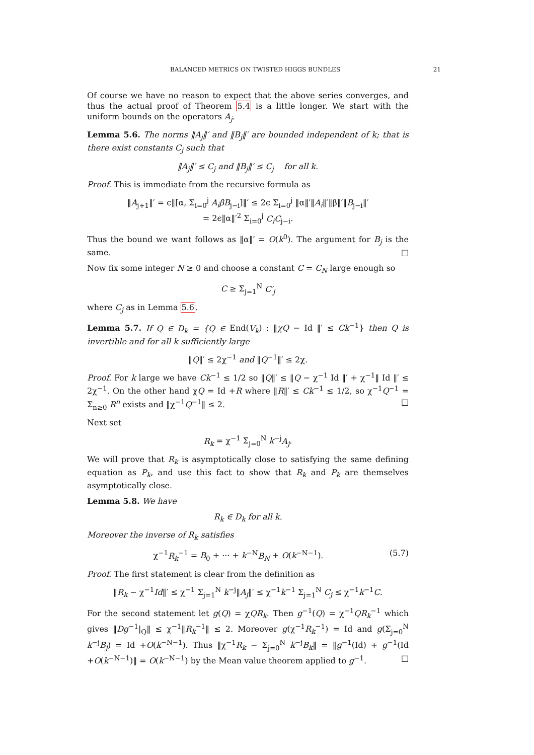BALANCED METRICS ON TWISTED HIGGS BUNDLES 21
Of course we have no reason to expect that the above series converges, and thus the actual proof of Theorem 5.4 is a little longer. We start with the uniform bounds on the operators A<sub>j</sub>.
Lemma 5.6. The norms ‖A<sub>j</sub>‖′ and ‖B<sub>j</sub>‖′ are bounded independent of k; that is there exist constants C<sub>j</sub> such that
‖A<sub>j</sub>‖′ ≤ C<sub>j</sub> and ‖B<sub>j</sub>‖′ ≤ C<sub>j</sub> for all k.
Proof. This is immediate from the recursive formula as
‖A<sub>j+1</sub>‖′ = ϵ‖[α, Σ<sub>i=0</sub><sup>j</sup> A<sub>i</sub>βB<sub>j−i</sub>]‖′ ≤ 2ϵ Σ<sub>i=0</sub><sup>j</sup> ‖α‖′‖A<sub>i</sub>‖′‖β‖′‖B<sub>j−i</sub>‖′
= 2ϵ‖α‖′<sup>2</sup> Σ<sub>i=0</sub><sup>j</sup> C<sub>i</sub>C<sub>j−i</sub>.
Thus the bound we want follows as ‖α‖′ = O(k<sup>0</sup>). The argument for B<sub>j</sub> is the same. □
Now fix some integer N ≥ 0 and choose a constant C = C<sub>N</sub> large enough so
C ≥ Σ<sub>j=1</sub><sup>N</sup> C′<sub>j</sub>
where C<sub>j</sub> as in Lemma 5.6.
Lemma 5.7. If Q ∈ D<sub>k</sub> = {Q ∈ End(V<sub>k</sub>) : ‖χQ − Id ‖′ ≤ Ck<sup>−1</sup>} then Q is invertible and for all k sufficiently large
‖Q‖′ ≤ 2χ<sup>−1</sup> and ‖Q<sup>−1</sup>‖′ ≤ 2χ.
Proof. For k large we have Ck<sup>−1</sup> ≤ 1/2 so ‖Q‖′ ≤ ‖Q − χ<sup>−1</sup> Id ‖′ + χ<sup>−1</sup>‖ Id ‖′ ≤ 2χ<sup>−1</sup>. On the other hand χQ = Id +R where ‖R‖′ ≤ Ck<sup>−1</sup> ≤ 1/2, so χ<sup>−1</sup>Q<sup>−1</sup> = Σ<sub>n≥0</sub> R<sup>n</sup> exists and ‖χ<sup>−1</sup>Q<sup>−1</sup>‖ ≤ 2. □
Next set
R<sub>k</sub> = χ<sup>−1</sup> Σ<sub>j=0</sub><sup>N</sup> k<sup>−j</sup>A<sub>j</sub>.
We will prove that R<sub>k</sub> is asymptotically close to satisfying the same defining equation as P<sub>k</sub>, and use this fact to show that R<sub>k</sub> and P<sub>k</sub> are themselves asymptotically close.
Lemma 5.8. We have
R<sub>k</sub> ∈ D<sub>k</sub> for all k.
Moreover the inverse of R<sub>k</sub> satisfies
χ<sup>−1</sup>R<sub>k</sub><sup>−1</sup> = B<sub>0</sub> + ··· + k<sup>−N</sup>B<sub>N</sub> + O(k<sup>−N−1</sup>). (5.7)
Proof. The first statement is clear from the definition as
‖R<sub>k</sub> − χ<sup>−1</sup>Id‖′ ≤ χ<sup>−1</sup> Σ<sub>j=1</sub><sup>N</sup> k<sup>−j</sup>‖A<sub>j</sub>‖′ ≤ χ<sup>−1</sup>k<sup>−1</sup> Σ<sub>j=1</sub><sup>N</sup> C<sub>j</sub> ≤ χ<sup>−1</sup>k<sup>−1</sup>C.
For the second statement let g(Q) = χQR<sub>k</sub>. Then g<sup>−1</sup>(Q) = χ<sup>−1</sup>QR<sub>k</sub><sup>−1</sup> which gives ‖Dg<sup>−1</sup>|<sub>Q</sub>‖ ≤ χ<sup>−1</sup>‖R<sub>k</sub><sup>−1</sup>‖ ≤ 2. Moreover g(χ<sup>−1</sup>R<sub>k</sub><sup>−1</sup>) = Id and g(Σ<sub>j=0</sub><sup>N</sup> k<sup>−j</sup>B<sub>j</sub>) = Id +O(k<sup>−N−1</sup>). Thus ‖χ<sup>−1</sup>R<sub>k</sub> − Σ<sub>j=0</sub><sup>N</sup> k<sup>−j</sup>B<sub>k</sub>‖ = ‖g<sup>−1</sup>(Id) + g<sup>−1</sup>(Id +O(k<sup>−N−1</sup>)‖ = O(k<sup>−N−1</sup>) by the Mean value theorem applied to g<sup>−1</sup>. □